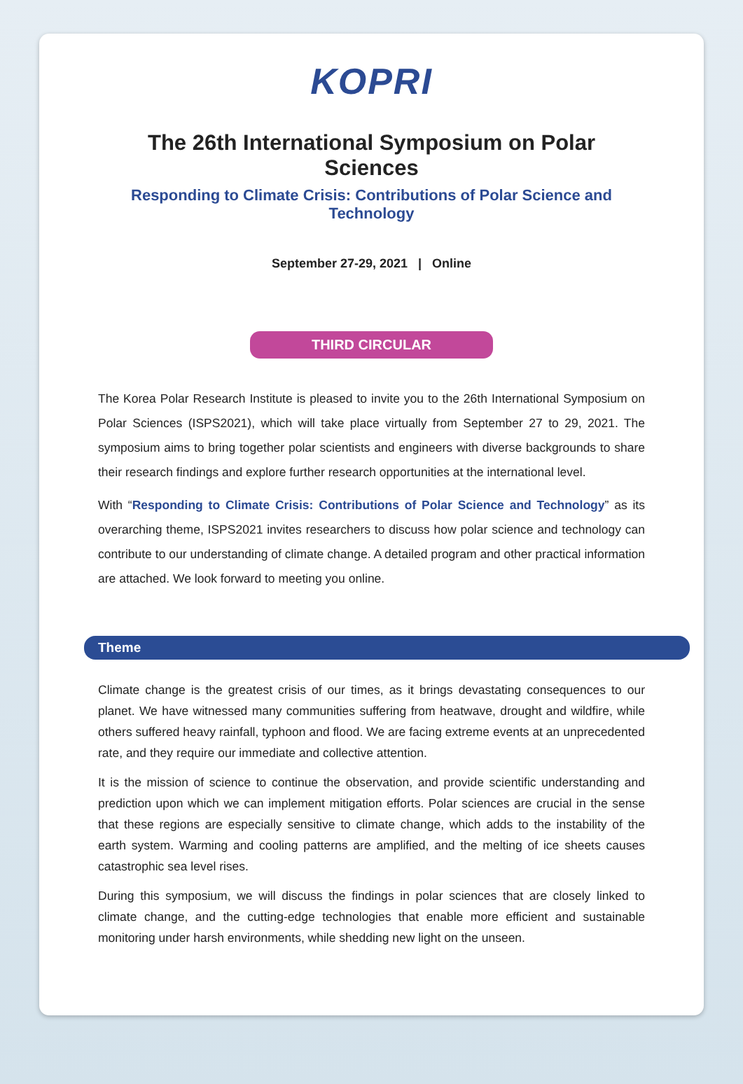KOPRI
The 26th International Symposium on Polar Sciences
Responding to Climate Crisis: Contributions of Polar Science and Technology
September 27-29, 2021 | Online
THIRD CIRCULAR
The Korea Polar Research Institute is pleased to invite you to the 26th International Symposium on Polar Sciences (ISPS2021), which will take place virtually from September 27 to 29, 2021. The symposium aims to bring together polar scientists and engineers with diverse backgrounds to share their research findings and explore further research opportunities at the international level.
With “Responding to Climate Crisis: Contributions of Polar Science and Technology” as its overarching theme, ISPS2021 invites researchers to discuss how polar science and technology can contribute to our understanding of climate change. A detailed program and other practical information are attached. We look forward to meeting you online.
Theme
Climate change is the greatest crisis of our times, as it brings devastating consequences to our planet. We have witnessed many communities suffering from heatwave, drought and wildfire, while others suffered heavy rainfall, typhoon and flood. We are facing extreme events at an unprecedented rate, and they require our immediate and collective attention.
It is the mission of science to continue the observation, and provide scientific understanding and prediction upon which we can implement mitigation efforts. Polar sciences are crucial in the sense that these regions are especially sensitive to climate change, which adds to the instability of the earth system. Warming and cooling patterns are amplified, and the melting of ice sheets causes catastrophic sea level rises.
During this symposium, we will discuss the findings in polar sciences that are closely linked to climate change, and the cutting-edge technologies that enable more efficient and sustainable monitoring under harsh environments, while shedding new light on the unseen.